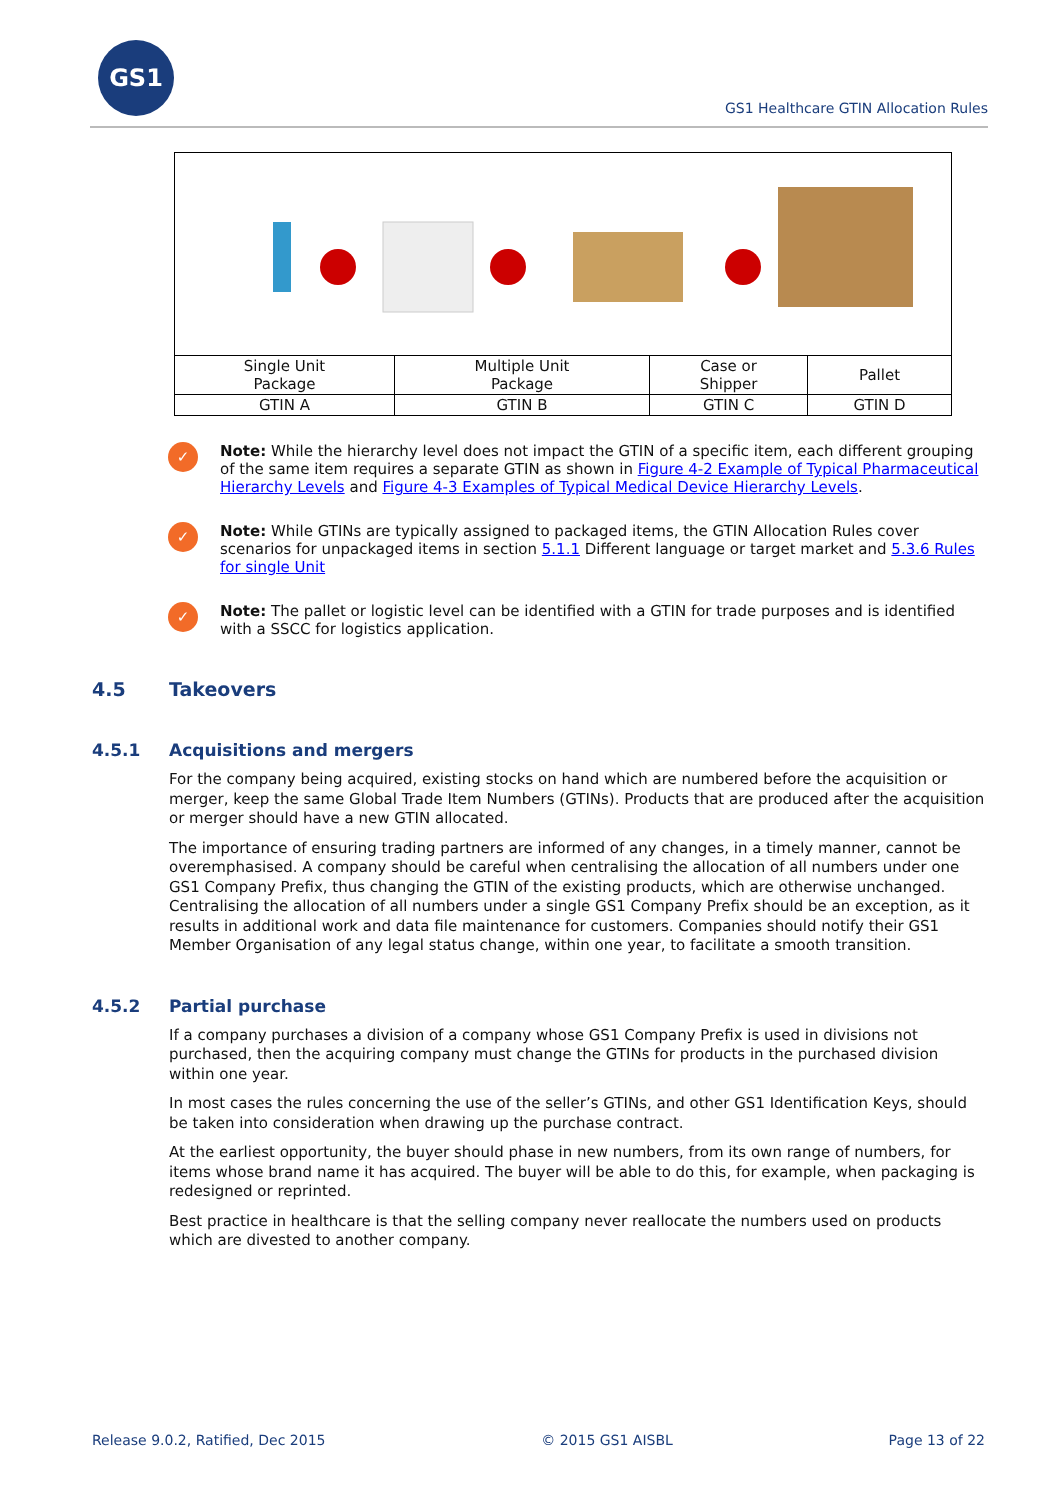GS1
GS1 Healthcare GTIN Allocation Rules
| Single Unit Package | Multiple Unit Package | Case or Shipper | Pallet |
| GTIN A | GTIN B | GTIN C | GTIN D |
✓
Note: While the hierarchy level does not impact the GTIN of a specific item, each different grouping of the same item requires a separate GTIN as shown in Figure 4-2 Example of Typical Pharmaceutical Hierarchy Levels and Figure 4-3 Examples of Typical Medical Device Hierarchy Levels.
✓
Note: While GTINs are typically assigned to packaged items, the GTIN Allocation Rules cover scenarios for unpackaged items in section 5.1.1 Different language or target market and 5.3.6 Rules for single Unit
✓
Note: The pallet or logistic level can be identified with a GTIN for trade purposes and is identified with a SSCC for logistics application.
4.5 Takeovers
4.5.1 Acquisitions and mergers
For the company being acquired, existing stocks on hand which are numbered before the acquisition or merger, keep the same Global Trade Item Numbers (GTINs). Products that are produced after the acquisition or merger should have a new GTIN allocated.
The importance of ensuring trading partners are informed of any changes, in a timely manner, cannot be overemphasised. A company should be careful when centralising the allocation of all numbers under one GS1 Company Prefix, thus changing the GTIN of the existing products, which are otherwise unchanged. Centralising the allocation of all numbers under a single GS1 Company Prefix should be an exception, as it results in additional work and data file maintenance for customers. Companies should notify their GS1 Member Organisation of any legal status change, within one year, to facilitate a smooth transition.
4.5.2 Partial purchase
If a company purchases a division of a company whose GS1 Company Prefix is used in divisions not purchased, then the acquiring company must change the GTINs for products in the purchased division within one year.
In most cases the rules concerning the use of the seller’s GTINs, and other GS1 Identification Keys, should be taken into consideration when drawing up the purchase contract.
At the earliest opportunity, the buyer should phase in new numbers, from its own range of numbers, for items whose brand name it has acquired. The buyer will be able to do this, for example, when packaging is redesigned or reprinted.
Best practice in healthcare is that the selling company never reallocate the numbers used on products which are divested to another company.
Release 9.0.2, Ratified, Dec 2015 © 2015 GS1 AISBL Page 13 of 22